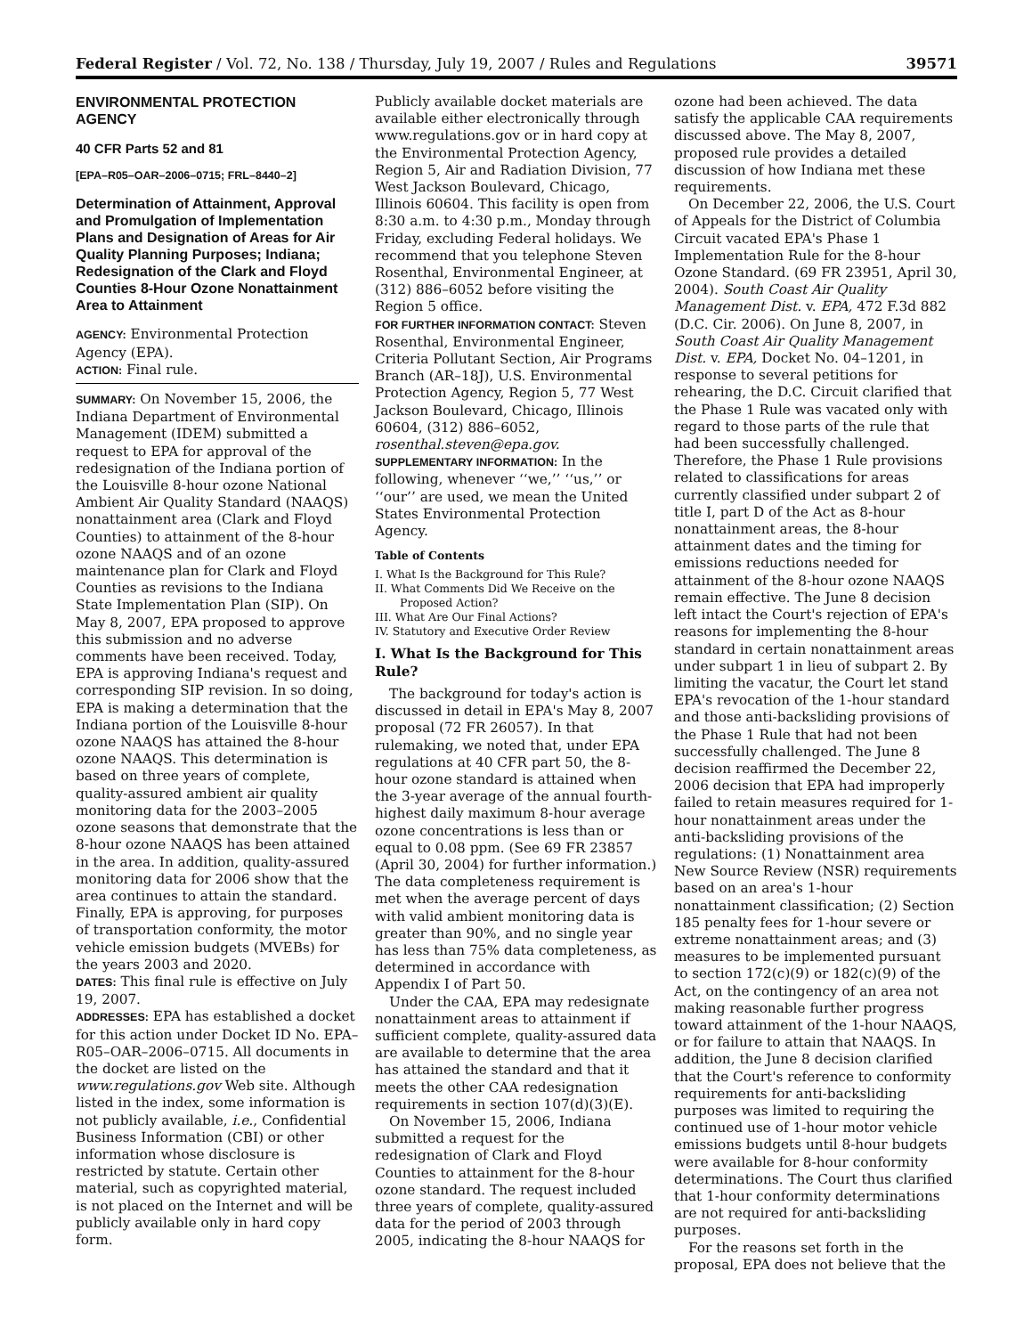Federal Register / Vol. 72, No. 138 / Thursday, July 19, 2007 / Rules and Regulations 39571
ENVIRONMENTAL PROTECTION AGENCY
40 CFR Parts 52 and 81
[EPA–R05–OAR–2006–0715; FRL–8440–2]
Determination of Attainment, Approval and Promulgation of Implementation Plans and Designation of Areas for Air Quality Planning Purposes; Indiana; Redesignation of the Clark and Floyd Counties 8-Hour Ozone Nonattainment Area to Attainment
AGENCY: Environmental Protection Agency (EPA).
ACTION: Final rule.
SUMMARY: On November 15, 2006, the Indiana Department of Environmental Management (IDEM) submitted a request to EPA for approval of the redesignation of the Indiana portion of the Louisville 8-hour ozone National Ambient Air Quality Standard (NAAQS) nonattainment area (Clark and Floyd Counties) to attainment of the 8-hour ozone NAAQS and of an ozone maintenance plan for Clark and Floyd Counties as revisions to the Indiana State Implementation Plan (SIP). On May 8, 2007, EPA proposed to approve this submission and no adverse comments have been received. Today, EPA is approving Indiana's request and corresponding SIP revision. In so doing, EPA is making a determination that the Indiana portion of the Louisville 8-hour ozone NAAQS has attained the 8-hour ozone NAAQS. This determination is based on three years of complete, quality-assured ambient air quality monitoring data for the 2003–2005 ozone seasons that demonstrate that the 8-hour ozone NAAQS has been attained in the area. In addition, quality-assured monitoring data for 2006 show that the area continues to attain the standard. Finally, EPA is approving, for purposes of transportation conformity, the motor vehicle emission budgets (MVEBs) for the years 2003 and 2020.
DATES: This final rule is effective on July 19, 2007.
ADDRESSES: EPA has established a docket for this action under Docket ID No. EPA–R05–OAR–2006–0715. All documents in the docket are listed on the www.regulations.gov Web site. Although listed in the index, some information is not publicly available, i.e., Confidential Business Information (CBI) or other information whose disclosure is restricted by statute. Certain other material, such as copyrighted material, is not placed on the Internet and will be publicly available only in hard copy form.
Publicly available docket materials are available either electronically through www.regulations.gov or in hard copy at the Environmental Protection Agency, Region 5, Air and Radiation Division, 77 West Jackson Boulevard, Chicago, Illinois 60604. This facility is open from 8:30 a.m. to 4:30 p.m., Monday through Friday, excluding Federal holidays. We recommend that you telephone Steven Rosenthal, Environmental Engineer, at (312) 886–6052 before visiting the Region 5 office.
FOR FURTHER INFORMATION CONTACT: Steven Rosenthal, Environmental Engineer, Criteria Pollutant Section, Air Programs Branch (AR–18J), U.S. Environmental Protection Agency, Region 5, 77 West Jackson Boulevard, Chicago, Illinois 60604, (312) 886–6052, rosenthal.steven@epa.gov.
SUPPLEMENTARY INFORMATION: In the following, whenever ‘‘we,’’ ‘‘us,’’ or ‘‘our’’ are used, we mean the United States Environmental Protection Agency.
Table of Contents
I. What Is the Background for This Rule?
II. What Comments Did We Receive on the Proposed Action?
III. What Are Our Final Actions?
IV. Statutory and Executive Order Review
I. What Is the Background for This Rule?
The background for today's action is discussed in detail in EPA's May 8, 2007 proposal (72 FR 26057). In that rulemaking, we noted that, under EPA regulations at 40 CFR part 50, the 8-hour ozone standard is attained when the 3-year average of the annual fourth-highest daily maximum 8-hour average ozone concentrations is less than or equal to 0.08 ppm. (See 69 FR 23857 (April 30, 2004) for further information.) The data completeness requirement is met when the average percent of days with valid ambient monitoring data is greater than 90%, and no single year has less than 75% data completeness, as determined in accordance with Appendix I of Part 50.
Under the CAA, EPA may redesignate nonattainment areas to attainment if sufficient complete, quality-assured data are available to determine that the area has attained the standard and that it meets the other CAA redesignation requirements in section 107(d)(3)(E).
On November 15, 2006, Indiana submitted a request for the redesignation of Clark and Floyd Counties to attainment for the 8-hour ozone standard. The request included three years of complete, quality-assured data for the period of 2003 through 2005, indicating the 8-hour NAAQS for
ozone had been achieved. The data satisfy the applicable CAA requirements discussed above. The May 8, 2007, proposed rule provides a detailed discussion of how Indiana met these requirements.
On December 22, 2006, the U.S. Court of Appeals for the District of Columbia Circuit vacated EPA's Phase 1 Implementation Rule for the 8-hour Ozone Standard. (69 FR 23951, April 30, 2004). South Coast Air Quality Management Dist. v. EPA, 472 F.3d 882 (D.C. Cir. 2006). On June 8, 2007, in South Coast Air Quality Management Dist. v. EPA, Docket No. 04–1201, in response to several petitions for rehearing, the D.C. Circuit clarified that the Phase 1 Rule was vacated only with regard to those parts of the rule that had been successfully challenged. Therefore, the Phase 1 Rule provisions related to classifications for areas currently classified under subpart 2 of title I, part D of the Act as 8-hour nonattainment areas, the 8-hour attainment dates and the timing for emissions reductions needed for attainment of the 8-hour ozone NAAQS remain effective. The June 8 decision left intact the Court's rejection of EPA's reasons for implementing the 8-hour standard in certain nonattainment areas under subpart 1 in lieu of subpart 2. By limiting the vacatur, the Court let stand EPA's revocation of the 1-hour standard and those anti-backsliding provisions of the Phase 1 Rule that had not been successfully challenged. The June 8 decision reaffirmed the December 22, 2006 decision that EPA had improperly failed to retain measures required for 1-hour nonattainment areas under the anti-backsliding provisions of the regulations: (1) Nonattainment area New Source Review (NSR) requirements based on an area's 1-hour nonattainment classification; (2) Section 185 penalty fees for 1-hour severe or extreme nonattainment areas; and (3) measures to be implemented pursuant to section 172(c)(9) or 182(c)(9) of the Act, on the contingency of an area not making reasonable further progress toward attainment of the 1-hour NAAQS, or for failure to attain that NAAQS. In addition, the June 8 decision clarified that the Court's reference to conformity requirements for anti-backsliding purposes was limited to requiring the continued use of 1-hour motor vehicle emissions budgets until 8-hour budgets were available for 8-hour conformity determinations. The Court thus clarified that 1-hour conformity determinations are not required for anti-backsliding purposes.
For the reasons set forth in the proposal, EPA does not believe that the